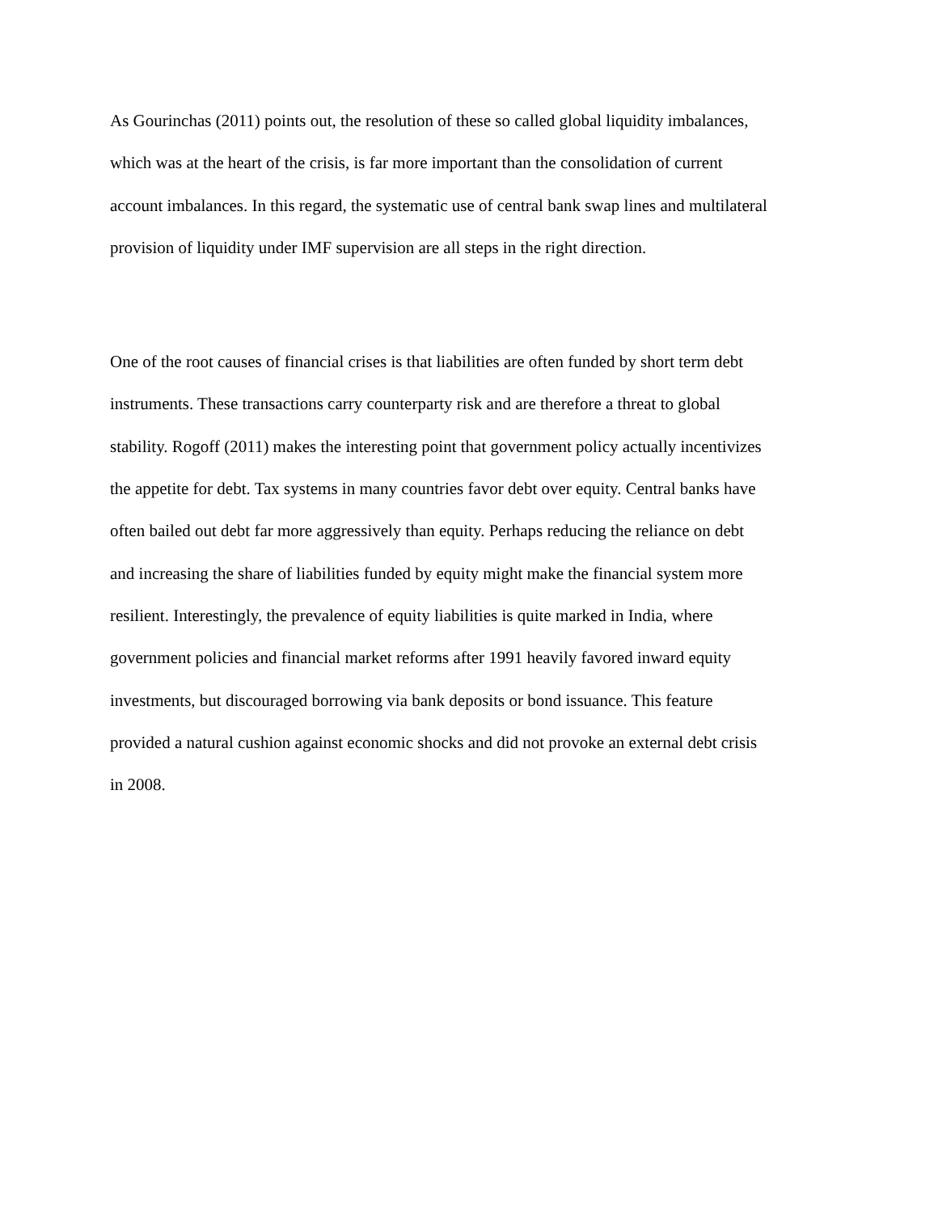As Gourinchas (2011) points out, the resolution of these so called global liquidity imbalances,
which was at the heart of the crisis, is far more important than the consolidation of current
account imbalances. In this regard, the systematic use of central bank swap lines and multilateral
provision of liquidity under IMF supervision are all steps in the right direction.
One of the root causes of financial crises is that liabilities are often funded by short term debt
instruments. These transactions carry counterparty risk and are therefore a threat to global
stability. Rogoff (2011) makes the interesting point that government policy actually incentivizes
the appetite for debt. Tax systems in many countries favor debt over equity. Central banks have
often bailed out debt far more aggressively than equity. Perhaps reducing the reliance on debt
and increasing the share of liabilities funded by equity might make the financial system more
resilient. Interestingly, the prevalence of equity liabilities is quite marked in India, where
government policies and financial market reforms after 1991 heavily favored inward equity
investments, but discouraged borrowing via bank deposits or bond issuance. This feature
provided a natural cushion against economic shocks and did not provoke an external debt crisis
in 2008.